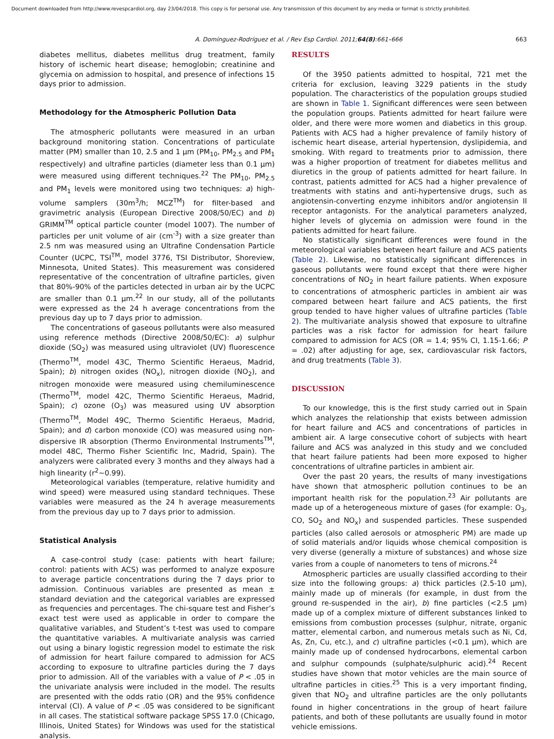Document downloaded from http://www.revespcardiol.org, day 23/04/2018. This copy is for personal use. Any transmission of this document by any media or format is strictly prohibited.
A. Domínguez-Rodríguez et al. / Rev Esp Cardiol. 2011; 64(8):661–666 663
diabetes mellitus, diabetes mellitus drug treatment, family history of ischemic heart disease; hemoglobin; creatinine and glycemia on admission to hospital, and presence of infections 15 days prior to admission.
Methodology for the Atmospheric Pollution Data
The atmospheric pollutants were measured in an urban background monitoring station. Concentrations of particulate matter (PM) smaller than 10, 2.5 and 1 μm (PM<sub>10</sub>, PM<sub>2.5</sub> and PM<sub>1</sub> respectively) and ultrafine particles (diameter less than 0.1 μm) were measured using different techniques.<sup>22</sup> The PM<sub>10</sub>, PM<sub>2.5</sub> and PM<sub>1</sub> levels were monitored using two techniques: a) high-volume samplers (30m<sup>3</sup>/h; MCZ<sup>TM</sup>) for filter-based and gravimetric analysis (European Directive 2008/50/EC) and b) GRIMM<sup>TM</sup> optical particle counter (model 1007). The number of particles per unit volume of air (cm<sup>-3</sup>) with a size greater than 2.5 nm was measured using an Ultrafine Condensation Particle Counter (UCPC, TSI<sup>TM</sup>, model 3776, TSI Distributor, Shoreview, Minnesota, United States). This measurement was considered representative of the concentration of ultrafine particles, given that 80%-90% of the particles detected in urban air by the UCPC are smaller than 0.1 μm.<sup>22</sup> In our study, all of the pollutants were expressed as the 24 h average concentrations from the previous day up to 7 days prior to admission.
The concentrations of gaseous pollutants were also measured using reference methods (Directive 2008/50/EC): a) sulphur dioxide (SO<sub>2</sub>) was measured using ultraviolet (UV) fluorescence (Thermo<sup>TM</sup>, model 43C, Thermo Scientific Heraeus, Madrid, Spain); b) nitrogen oxides (NO<sub>x</sub>), nitrogen dioxide (NO<sub>2</sub>), and nitrogen monoxide were measured using chemiluminescence (Thermo<sup>TM</sup>, model 42C, Thermo Scientific Heraeus, Madrid, Spain); c) ozone (O<sub>3</sub>) was measured using UV absorption (Thermo<sup>TM</sup>, Model 49C, Thermo Scientific Heraeus, Madrid, Spain); and d) carbon monoxide (CO) was measured using non-dispersive IR absorption (Thermo Environmental Instruments<sup>TM</sup>, model 48C, Thermo Fisher Scientific Inc, Madrid, Spain). The analyzers were calibrated every 3 months and they always had a high linearity (r<sup>2</sup>∼0.99).
Meteorological variables (temperature, relative humidity and wind speed) were measured using standard techniques. These variables were measured as the 24 h average measurements from the previous day up to 7 days prior to admission.
Statistical Analysis
A case-control study (case: patients with heart failure; control: patients with ACS) was performed to analyze exposure to average particle concentrations during the 7 days prior to admission. Continuous variables are presented as mean ± standard deviation and the categorical variables are expressed as frequencies and percentages. The chi-square test and Fisher’s exact test were used as applicable in order to compare the qualitative variables, and Student’s t-test was used to compare the quantitative variables. A multivariate analysis was carried out using a binary logistic regression model to estimate the risk of admission for heart failure compared to admission for ACS according to exposure to ultrafine particles during the 7 days prior to admission. All of the variables with a value of P < .05 in the univariate analysis were included in the model. The results are presented with the odds ratio (OR) and the 95% confidence interval (CI). A value of P < .05 was considered to be significant in all cases. The statistical software package SPSS 17.0 (Chicago, Illinois, United States) for Windows was used for the statistical analysis.
RESULTS
Of the 3950 patients admitted to hospital, 721 met the criteria for exclusion, leaving 3229 patients in the study population. The characteristics of the population groups studied are shown in Table 1. Significant differences were seen between the population groups. Patients admitted for heart failure were older, and there were more women and diabetics in this group. Patients with ACS had a higher prevalence of family history of ischemic heart disease, arterial hypertension, dyslipidemia, and smoking. With regard to treatments prior to admission, there was a higher proportion of treatment for diabetes mellitus and diuretics in the group of patients admitted for heart failure. In contrast, patients admitted for ACS had a higher prevalence of treatments with statins and anti-hypertensive drugs, such as angiotensin-converting enzyme inhibitors and/or angiotensin II receptor antagonists. For the analytical parameters analyzed, higher levels of glycemia on admission were found in the patients admitted for heart failure.
No statistically significant differences were found in the meteorological variables between heart failure and ACS patients (Table 2). Likewise, no statistically significant differences in gaseous pollutants were found except that there were higher concentrations of NO<sub>2</sub> in heart failure patients. When exposure to concentrations of atmospheric particles in ambient air was compared between heart failure and ACS patients, the first group tended to have higher values of ultrafine particles (Table 2). The multivariate analysis showed that exposure to ultrafine particles was a risk factor for admission for heart failure compared to admission for ACS (OR = 1.4; 95% CI, 1.15-1.66; P = .02) after adjusting for age, sex, cardiovascular risk factors, and drug treatments (Table 3).
DISCUSSION
To our knowledge, this is the first study carried out in Spain which analyzes the relationship that exists between admission for heart failure and ACS and concentrations of particles in ambient air. A large consecutive cohort of subjects with heart failure and ACS was analyzed in this study and we concluded that heart failure patients had been more exposed to higher concentrations of ultrafine particles in ambient air.
Over the past 20 years, the results of many investigations have shown that atmospheric pollution continues to be an important health risk for the population.<sup>23</sup> Air pollutants are made up of a heterogeneous mixture of gases (for example: O<sub>3</sub>, CO, SO<sub>2</sub> and NO<sub>x</sub>) and suspended particles. These suspended particles (also called aerosols or atmospheric PM) are made up of solid materials and/or liquids whose chemical composition is very diverse (generally a mixture of substances) and whose size varies from a couple of nanometers to tens of microns.<sup>24</sup>
Atmospheric particles are usually classified according to their size into the following groups: a) thick particles (2.5-10 μm), mainly made up of minerals (for example, in dust from the ground re-suspended in the air), b) fine particles (<2.5 μm) made up of a complex mixture of different substances linked to emissions from combustion processes (sulphur, nitrate, organic matter, elemental carbon, and numerous metals such as Ni, Cd, As, Zn, Cu, etc.), and c) ultrafine particles (<0.1 μm), which are mainly made up of condensed hydrocarbons, elemental carbon and sulphur compounds (sulphate/sulphuric acid).<sup>24</sup> Recent studies have shown that motor vehicles are the main source of ultrafine particles in cities.<sup>25</sup> This is a very important finding, given that NO<sub>2</sub> and ultrafine particles are the only pollutants found in higher concentrations in the group of heart failure patients, and both of these pollutants are usually found in motor vehicle emissions.